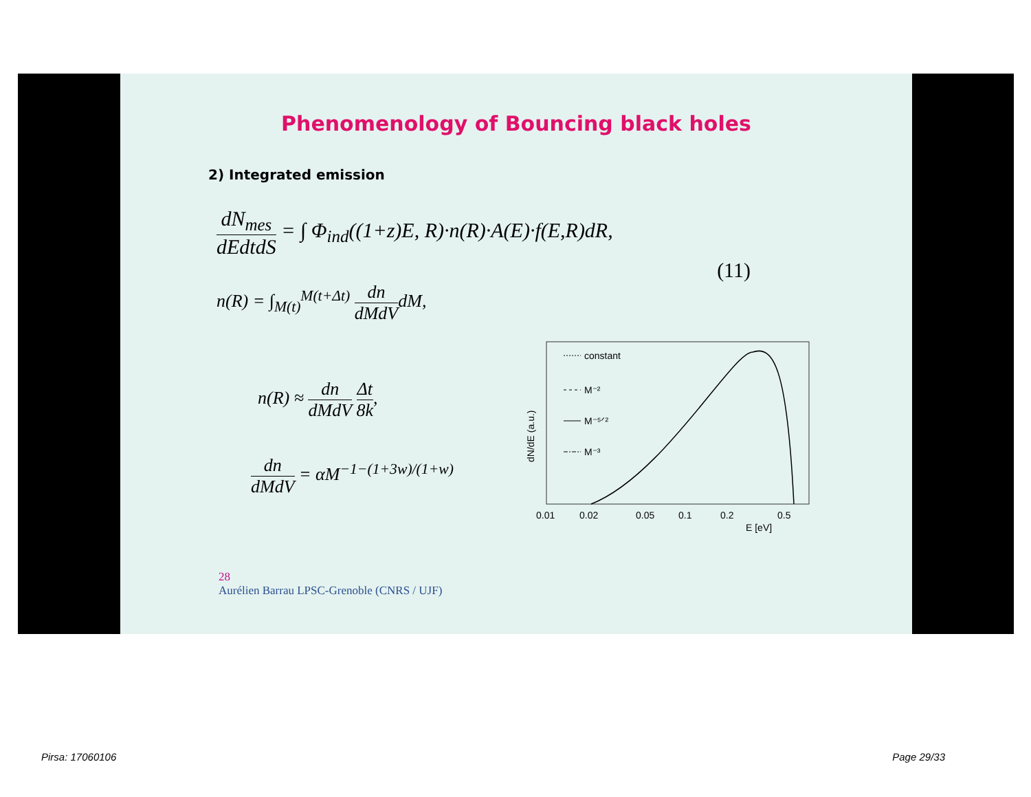Phenomenology of Bouncing black holes
2) Integrated emission
dN<sub>mes</sub> dEdtdS = ∫ Φ<sub>ind</sub>((1+z)E, R)·n(R)·A(E)·f(E,R)dR,
(11)
n(R) = ∫<sub>M(t)</sub><sup>M(t+Δt)</sup> dn dMdVdM,
n(R) ≈ dn dMdV Δt 8k,
dn dMdV = αM<sup>−1−(1+3w)/(1+w)</sup>
constant
M⁻²
M⁻⁵ᐟ²
M⁻³
dN/dE (a.u.)
0.01
0.02
0.05
0.1
0.2
0.5
E [eV]
28
Aurélien Barrau LPSC-Grenoble (CNRS / UJF)
Pirsa: 17060106 Page 29/33